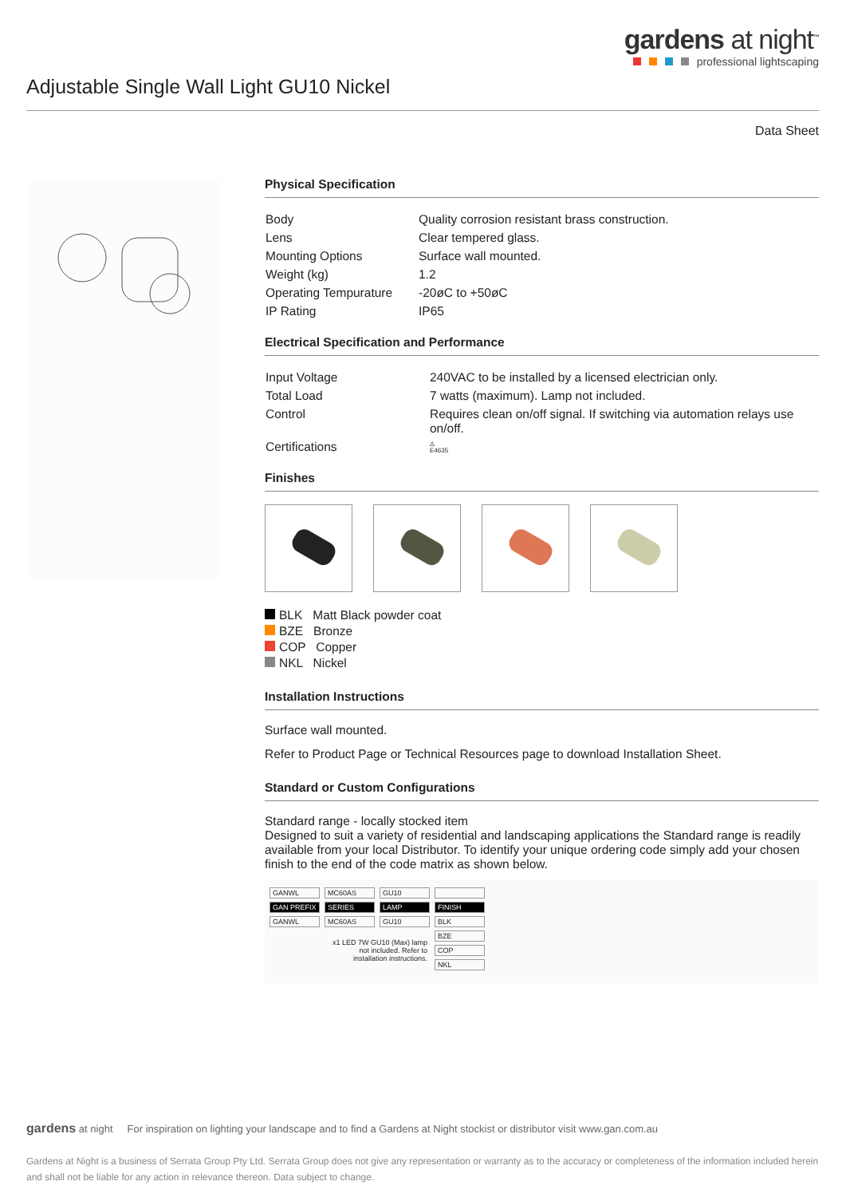gardens at night<sup>™</sup>
professional lightscaping
Adjustable Single Wall Light GU10 Nickel
Data Sheet
Physical Specification
| Body | Quality corrosion resistant brass construction. |
| Lens | Clear tempered glass. |
| Mounting Options | Surface wall mounted. |
| Weight (kg) | 1.2 |
| Operating Tempurature | -20øC to +50øC |
| IP Rating | IP65 |
Electrical Specification and Performance
| Input Voltage | 240VAC to be installed by a licensed electrician only. |
| Total Load | 7 watts (maximum). Lamp not included. |
| Control | Requires clean on/off signal. If switching via automation relays use on/off. |
| Certifications | ◬ E4635 |
Finishes
BLK Matt Black powder coat
BZE Bronze
COP Copper
NKL Nickel
Installation Instructions
Surface wall mounted.
Refer to Product Page or Technical Resources page to download Installation Sheet.
Standard or Custom Configurations
Standard range - locally stocked item
Designed to suit a variety of residential and landscaping applications the Standard range is readily available from your local Distributor. To identify your unique ordering code simply add your chosen finish to the end of the code matrix as shown below.
| GANWL | MC60AS | GU10 | |
| GAN PREFIX | SERIES | LAMP | FINISH |
| GANWL | MC60AS | GU10 | BLK |
| | x1 LED 7W GU10 (Max) lamp not included. Refer to installation instructions. | | BZE |
| | | | COP |
| | | | NKL |
gardens at night For inspiration on lighting your landscape and to find a Gardens at Night stockist or distributor visit www.gan.com.au
Gardens at Night is a business of Serrata Group Pty Ltd. Serrata Group does not give any representation or warranty as to the accuracy or completeness of the information included herein and shall not be liable for any action in relevance thereon. Data subject to change.